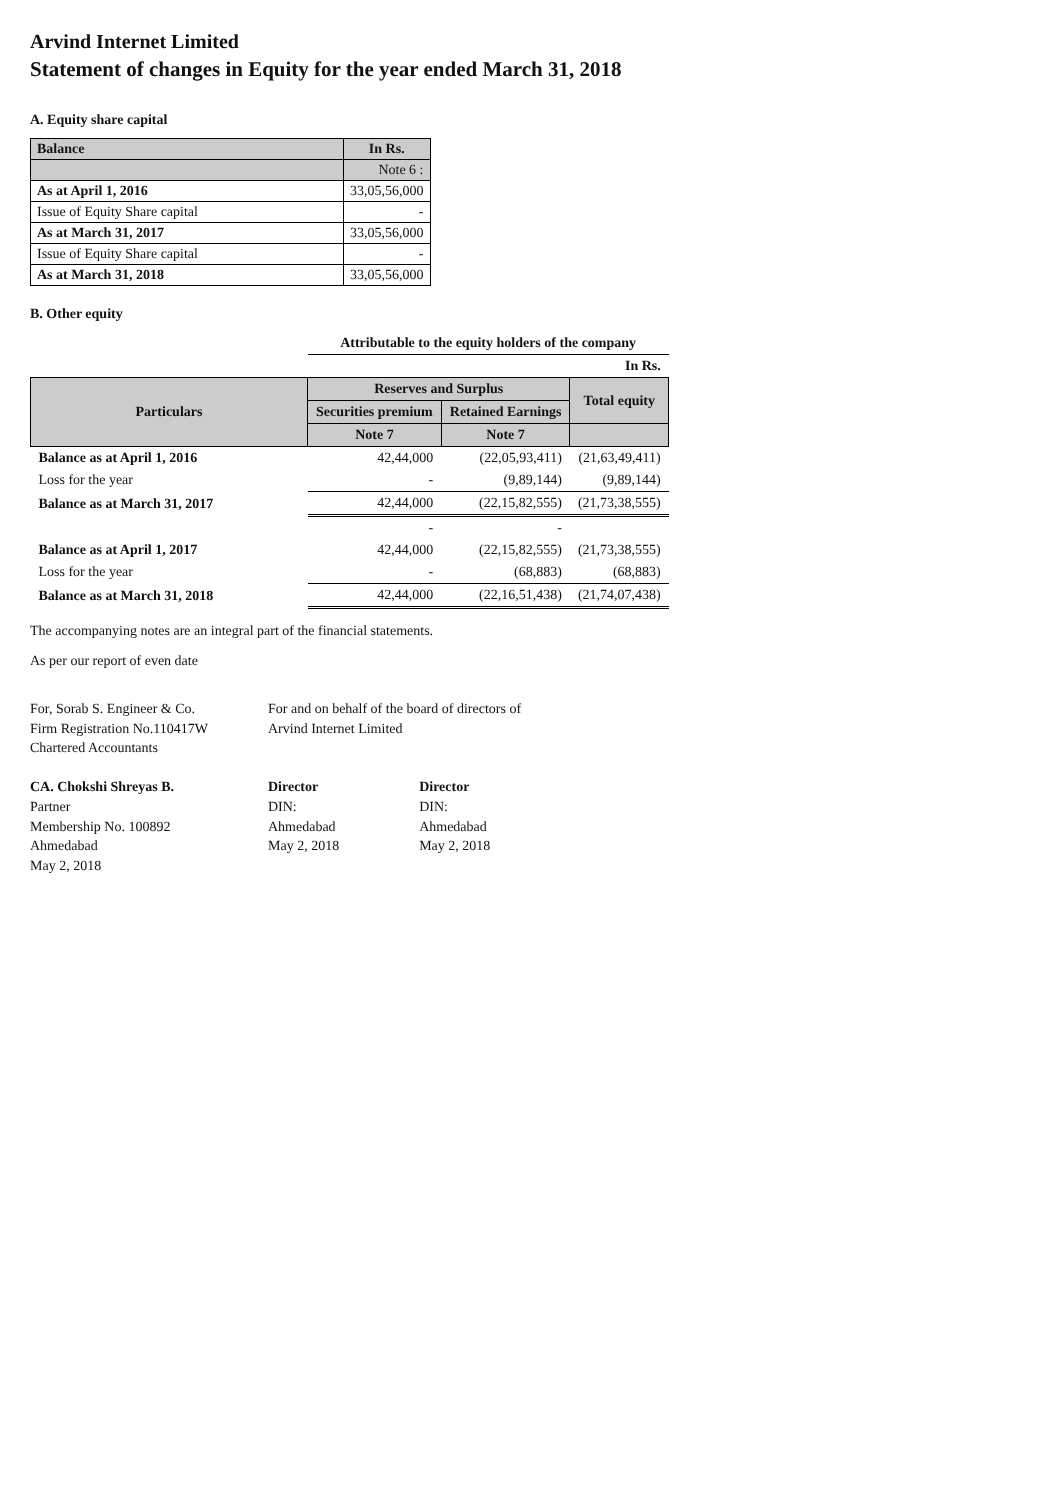Arvind Internet Limited
Statement of changes in Equity for the year ended March 31, 2018
A. Equity share capital
| Balance | In Rs. |
| --- | --- |
| | Note 6 : |
| As at April 1, 2016 | 33,05,56,000 |
| Issue of Equity Share capital | - |
| As at March 31, 2017 | 33,05,56,000 |
| Issue of Equity Share capital | - |
| As at March 31, 2018 | 33,05,56,000 |
B. Other equity
| | Attributable to the equity holders of the company | | |
| | | | In Rs. |
| Particulars | Reserves and Surplus | | Total equity |
| | Securities premium | Retained Earnings | |
| | Note 7 | Note 7 | |
| Balance as at April 1, 2016 | 42,44,000 | (22,05,93,411) | (21,63,49,411) |
| Loss for the year | - | (9,89,144) | (9,89,144) |
| Balance as at March 31, 2017 | 42,44,000 | (22,15,82,555) | (21,73,38,555) |
| | - | - | |
| Balance as at April 1, 2017 | 42,44,000 | (22,15,82,555) | (21,73,38,555) |
| Loss for the year | - | (68,883) | (68,883) |
| Balance as at March 31, 2018 | 42,44,000 | (22,16,51,438) | (21,74,07,438) |
The accompanying notes are an integral part of the financial statements.
As per our report of even date
For, Sorab S. Engineer & Co.
Firm Registration No.110417W
Chartered Accountants
CA. Chokshi Shreyas B.
Partner
Membership No. 100892
Ahmedabad
May 2, 2018
For and on behalf of the board of directors of
Arvind Internet Limited
Director
DIN:
Ahmedabad
May 2, 2018
Director
DIN:
Ahmedabad
May 2, 2018